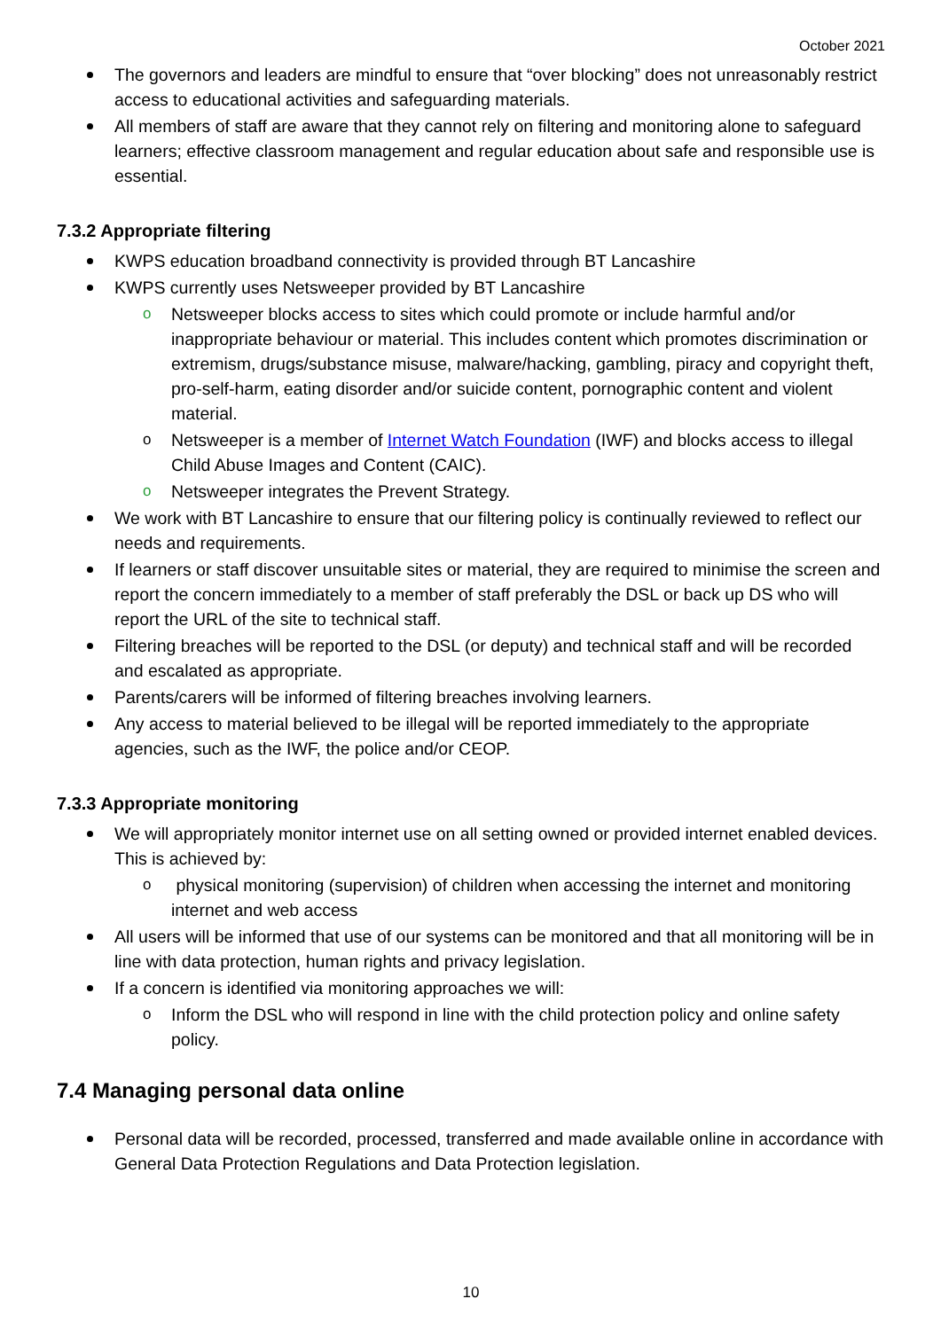October 2021
The governors and leaders are mindful to ensure that “over blocking” does not unreasonably restrict access to educational activities and safeguarding materials.
All members of staff are aware that they cannot rely on filtering and monitoring alone to safeguard learners; effective classroom management and regular education about safe and responsible use is essential.
7.3.2 Appropriate filtering
KWPS education broadband connectivity is provided through BT Lancashire
KWPS currently uses Netsweeper provided by BT Lancashire
o Netsweeper blocks access to sites which could promote or include harmful and/or inappropriate behaviour or material. This includes content which promotes discrimination or extremism, drugs/substance misuse, malware/hacking, gambling, piracy and copyright theft, pro-self-harm, eating disorder and/or suicide content, pornographic content and violent material.
o Netsweeper is a member of Internet Watch Foundation (IWF) and blocks access to illegal Child Abuse Images and Content (CAIC).
o Netsweeper integrates the Prevent Strategy.
We work with BT Lancashire to ensure that our filtering policy is continually reviewed to reflect our needs and requirements.
If learners or staff discover unsuitable sites or material, they are required to minimise the screen and report the concern immediately to a member of staff preferably the DSL or back up DS who will report the URL of the site to technical staff.
Filtering breaches will be reported to the DSL (or deputy) and technical staff and will be recorded and escalated as appropriate.
Parents/carers will be informed of filtering breaches involving learners.
Any access to material believed to be illegal will be reported immediately to the appropriate agencies, such as the IWF, the police and/or CEOP.
7.3.3 Appropriate monitoring
We will appropriately monitor internet use on all setting owned or provided internet enabled devices. This is achieved by:
o physical monitoring (supervision) of children when accessing the internet and monitoring internet and web access
All users will be informed that use of our systems can be monitored and that all monitoring will be in line with data protection, human rights and privacy legislation.
If a concern is identified via monitoring approaches we will:
o Inform the DSL who will respond in line with the child protection policy and online safety policy.
7.4 Managing personal data online
Personal data will be recorded, processed, transferred and made available online in accordance with General Data Protection Regulations and Data Protection legislation.
10